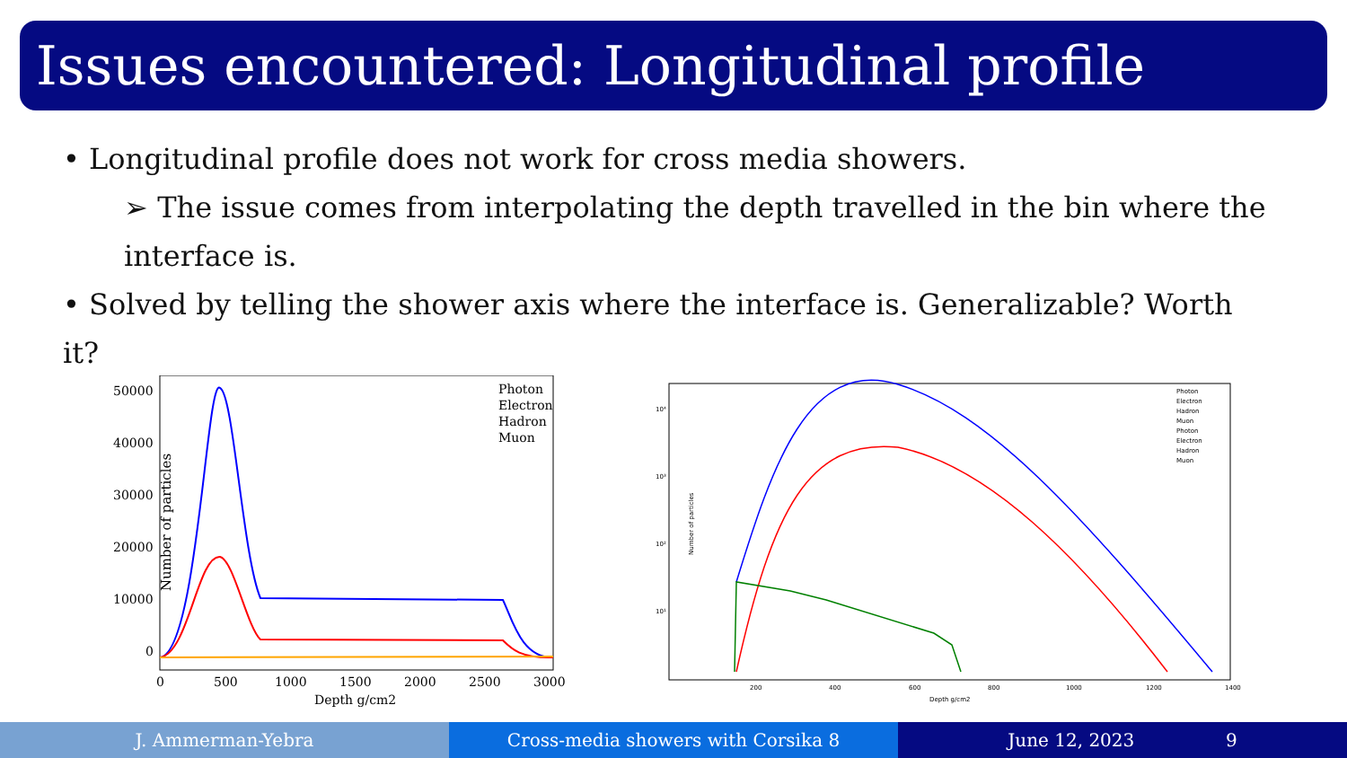Issues encountered: Longitudinal profile
• Longitudinal profile does not work for cross media showers.
➢ The issue comes from interpolating the depth travelled in the bin where the interface is.
• Solved by telling the shower axis where the interface is. Generalizable? Worth it?
Number of particles
50000
40000
30000
20000
10000
0
0
500
1000
1500
2000
2500
3000
Depth g/cm2
Photon
Electron
Hadron
Muon
Photon
Electron
Hadron
Muon
Photon
Electron
Hadron
Muon
10⁴
10³
10²
10¹
200
400
600
800
1000
1200
1400
Depth g/cm2
Number of particles
J. Ammerman-Yebra Cross-media showers with Corsika 8
June 12, 2023 9